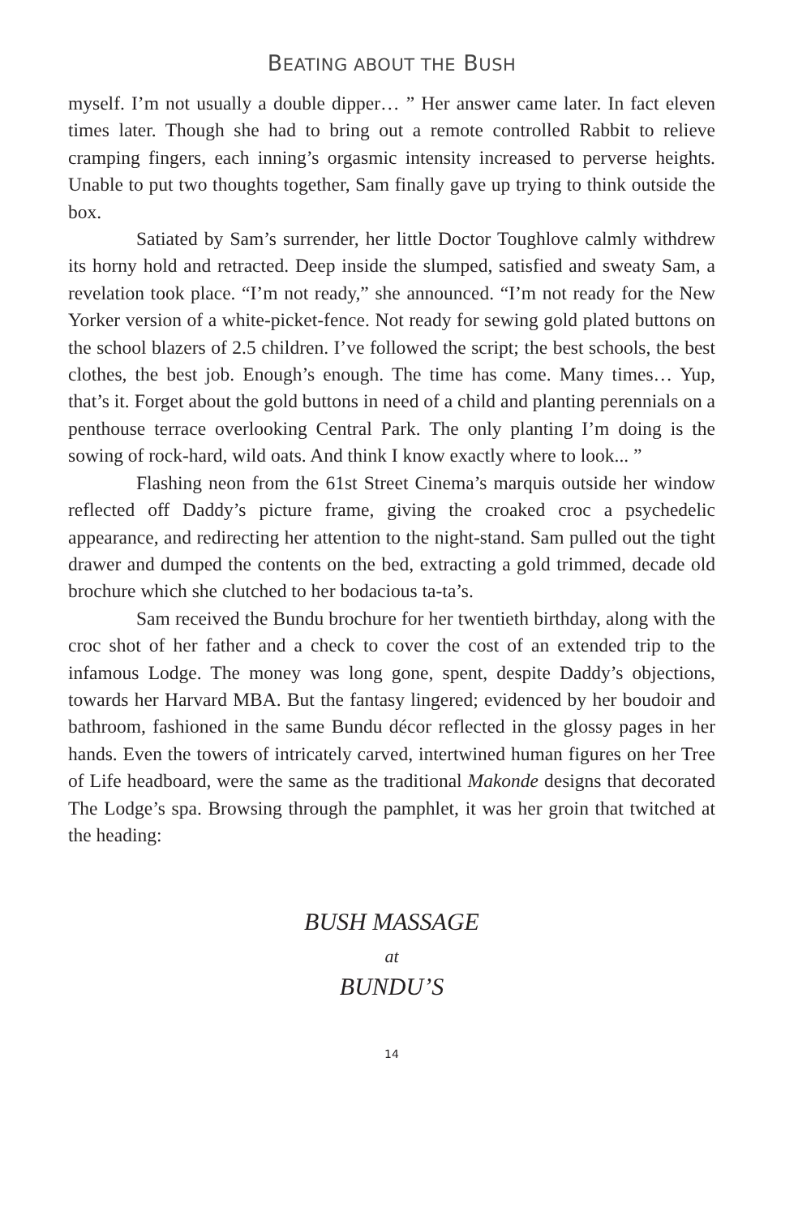BEATING ABOUT THE BUSH
myself. I’m not usually a double dipper… ” Her answer came later. In fact eleven times later. Though she had to bring out a remote controlled Rabbit to relieve cramping fingers, each inning’s orgasmic intensity increased to perverse heights. Unable to put two thoughts together, Sam finally gave up trying to think outside the box.
Satiated by Sam’s surrender, her little Doctor Toughlove calmly withdrew its horny hold and retracted. Deep inside the slumped, satisfied and sweaty Sam, a revelation took place. “I’m not ready,” she announced. “I’m not ready for the New Yorker version of a white-picket-fence. Not ready for sewing gold plated buttons on the school blazers of 2.5 children. I’ve followed the script; the best schools, the best clothes, the best job. Enough’s enough. The time has come. Many times… Yup, that’s it. Forget about the gold buttons in need of a child and planting perennials on a penthouse terrace overlooking Central Park. The only planting I’m doing is the sowing of rock-hard, wild oats. And think I know exactly where to look... ”
Flashing neon from the 61st Street Cinema’s marquis outside her window reflected off Daddy’s picture frame, giving the croaked croc a psychedelic appearance, and redirecting her attention to the night-stand. Sam pulled out the tight drawer and dumped the contents on the bed, extracting a gold trimmed, decade old brochure which she clutched to her bodacious ta-ta’s.
Sam received the Bundu brochure for her twentieth birthday, along with the croc shot of her father and a check to cover the cost of an extended trip to the infamous Lodge. The money was long gone, spent, despite Daddy’s objections, towards her Harvard MBA. But the fantasy lingered; evidenced by her boudoir and bathroom, fashioned in the same Bundu décor reflected in the glossy pages in her hands. Even the towers of intricately carved, intertwined human figures on her Tree of Life headboard, were the same as the traditional Makonde designs that decorated The Lodge’s spa. Browsing through the pamphlet, it was her groin that twitched at the heading:
BUSH MASSAGE
at
BUNDU’S
14